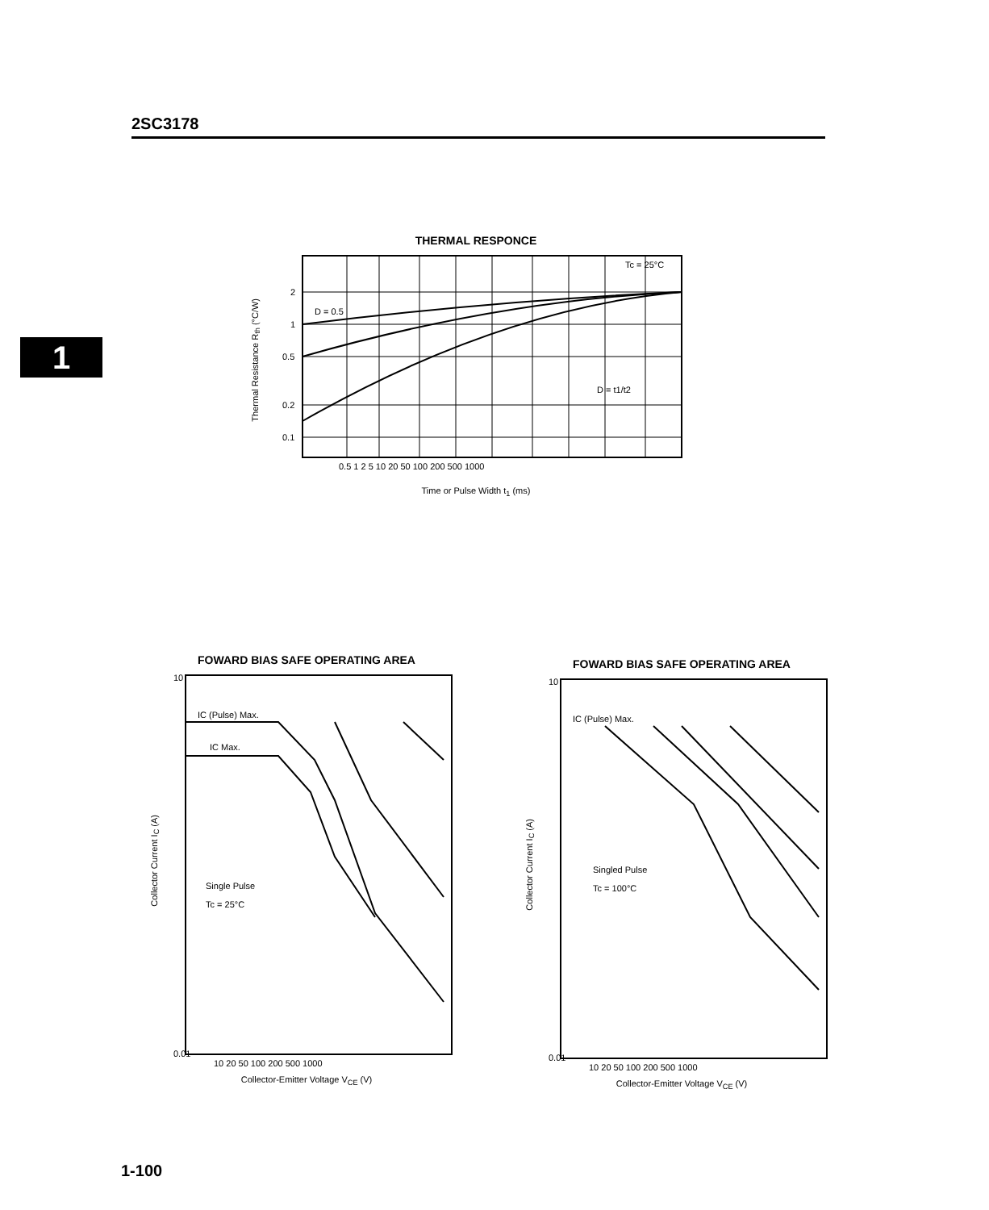2SC3178
1
THERMAL RESPONCE
2
1
0.5
0.2
0.1
D = 0.5
Tc = 25°C
D = t1/t2
0.5 1 2 5 10 20 50 100 200 500 1000
Time or Pulse Width t<sub>1</sub> (ms)
Thermal Resistance R<sub>th</sub> (°C/W)
FOWARD BIAS SAFE OPERATING AREA
IC (Pulse) Max.
IC Max.
Single Pulse
Tc = 25°C
10
0.01
10 20 50 100 200 500 1000
Collector-Emitter Voltage V<sub>CE</sub> (V)
Collector Current I<sub>C</sub> (A)
FOWARD BIAS SAFE OPERATING AREA
IC (Pulse) Max.
Singled Pulse
Tc = 100°C
10
0.01
10 20 50 100 200 500 1000
Collector-Emitter Voltage V<sub>CE</sub> (V)
Collector Current I<sub>C</sub> (A)
1-100